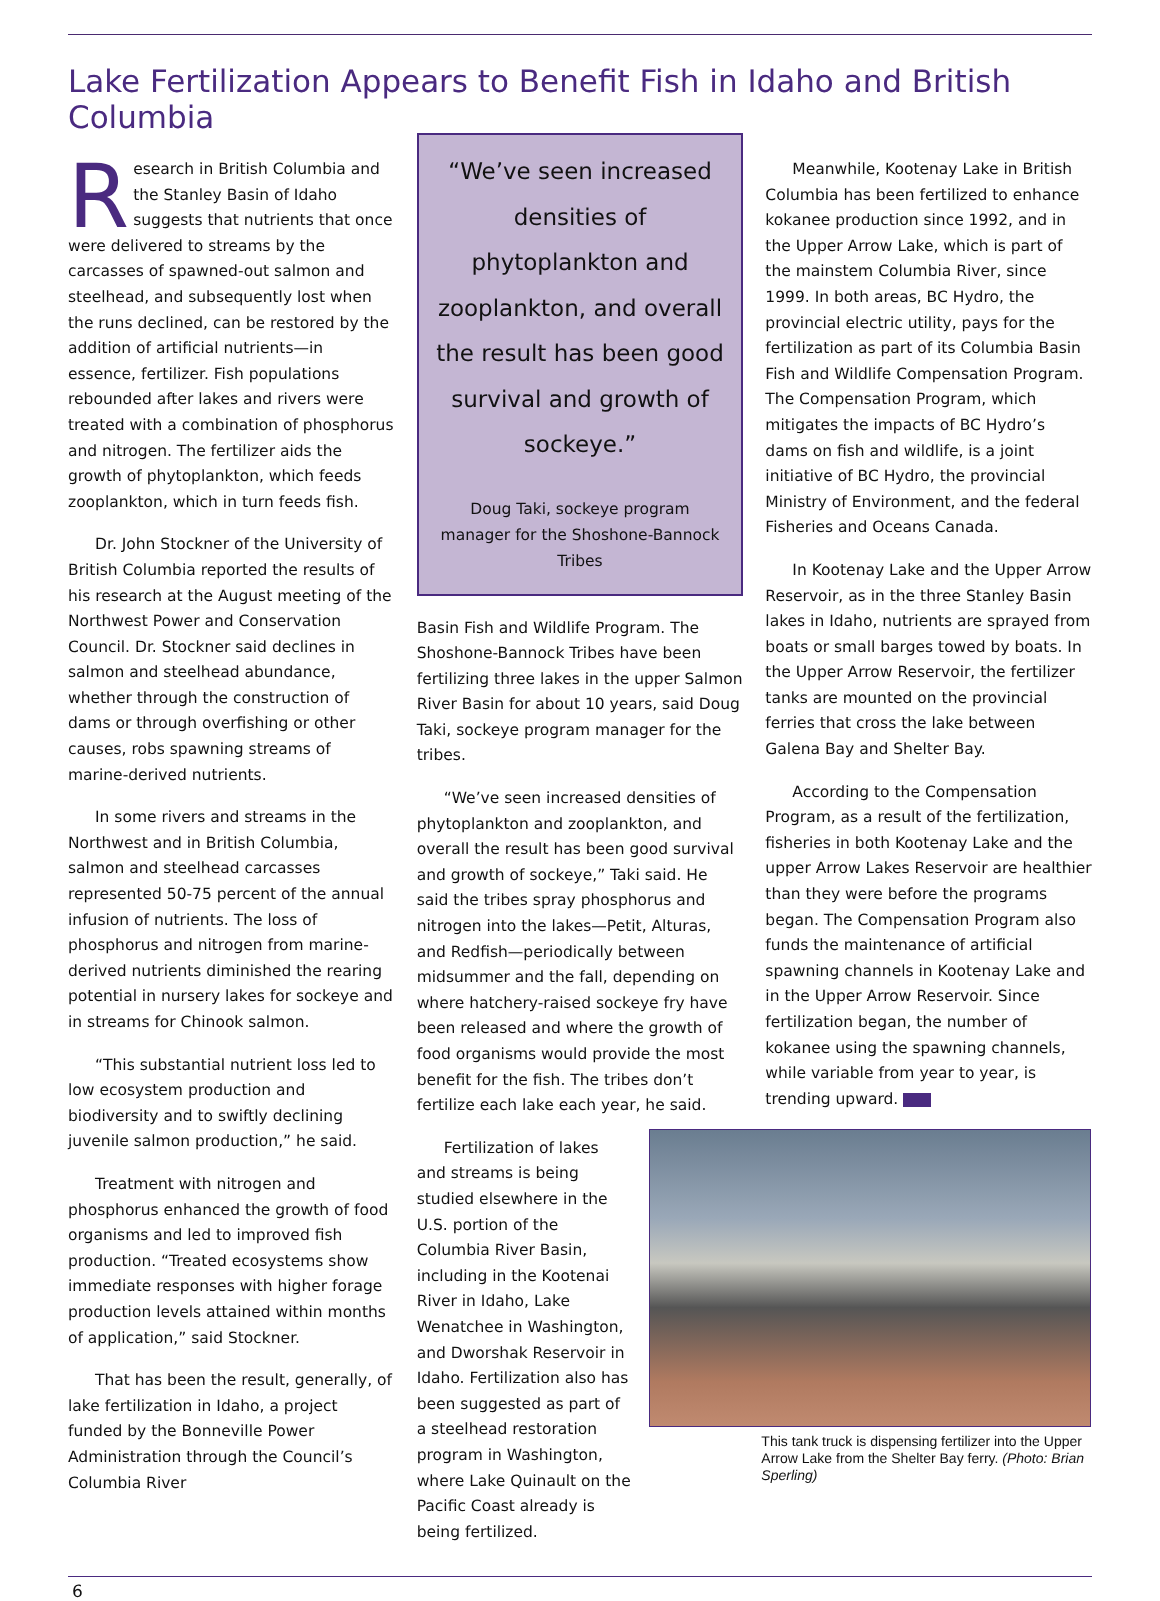Lake Fertilization Appears to Benefit Fish in Idaho and British Columbia
Research in British Columbia and the Stanley Basin of Idaho suggests that nutrients that once were delivered to streams by the carcasses of spawned-out salmon and steelhead, and subsequently lost when the runs declined, can be restored by the addition of artificial nutrients—in essence, fertilizer. Fish populations rebounded after lakes and rivers were treated with a combination of phosphorus and nitrogen. The fertilizer aids the growth of phytoplankton, which feeds zooplankton, which in turn feeds fish.
Dr. John Stockner of the University of British Columbia reported the results of his research at the August meeting of the Northwest Power and Conservation Council. Dr. Stockner said declines in salmon and steelhead abundance, whether through the construction of dams or through overfishing or other causes, robs spawning streams of marine-derived nutrients.
In some rivers and streams in the Northwest and in British Columbia, salmon and steelhead carcasses represented 50-75 percent of the annual infusion of nutrients. The loss of phosphorus and nitrogen from marine-derived nutrients diminished the rearing potential in nursery lakes for sockeye and in streams for Chinook salmon.
“This substantial nutrient loss led to low ecosystem production and biodiversity and to swiftly declining juvenile salmon production,” he said.
Treatment with nitrogen and phosphorus enhanced the growth of food organisms and led to improved fish production. “Treated ecosystems show immediate responses with higher forage production levels attained within months of application,” said Stockner.
That has been the result, generally, of lake fertilization in Idaho, a project funded by the Bonneville Power Administration through the Council’s Columbia River
“We’ve seen increased densities of phytoplankton and zooplankton, and overall the result has been good survival and growth of sockeye.”
Doug Taki, sockeye program manager for the Shoshone-Bannock Tribes
Basin Fish and Wildlife Program. The Shoshone-Bannock Tribes have been fertilizing three lakes in the upper Salmon River Basin for about 10 years, said Doug Taki, sockeye program manager for the tribes.
“We’ve seen increased densities of phytoplankton and zooplankton, and overall the result has been good survival and growth of sockeye,” Taki said. He said the tribes spray phosphorus and nitrogen into the lakes—Petit, Alturas, and Redfish—periodically between midsummer and the fall, depending on where hatchery-raised sockeye fry have been released and where the growth of food organisms would provide the most benefit for the fish. The tribes don’t fertilize each lake each year, he said.
Fertilization of lakes and streams is being studied elsewhere in the U.S. portion of the Columbia River Basin, including in the Kootenai River in Idaho, Lake Wenatchee in Washington, and Dworshak Reservoir in Idaho. Fertilization also has been suggested as part of a steelhead restoration program in Washington, where Lake Quinault on the Pacific Coast already is being fertilized.
Meanwhile, Kootenay Lake in British Columbia has been fertilized to enhance kokanee production since 1992, and in the Upper Arrow Lake, which is part of the mainstem Columbia River, since 1999. In both areas, BC Hydro, the provincial electric utility, pays for the fertilization as part of its Columbia Basin Fish and Wildlife Compensation Program. The Compensation Program, which mitigates the impacts of BC Hydro’s dams on fish and wildlife, is a joint initiative of BC Hydro, the provincial Ministry of Environment, and the federal Fisheries and Oceans Canada.
In Kootenay Lake and the Upper Arrow Reservoir, as in the three Stanley Basin lakes in Idaho, nutrients are sprayed from boats or small barges towed by boats. In the Upper Arrow Reservoir, the fertilizer tanks are mounted on the provincial ferries that cross the lake between Galena Bay and Shelter Bay.
According to the Compensation Program, as a result of the fertilization, fisheries in both Kootenay Lake and the upper Arrow Lakes Reservoir are healthier than they were before the programs began. The Compensation Program also funds the maintenance of artificial spawning channels in Kootenay Lake and in the Upper Arrow Reservoir. Since fertilization began, the number of kokanee using the spawning channels, while variable from year to year, is trending upward.
This tank truck is dispensing fertilizer into the Upper Arrow Lake from the Shelter Bay ferry. (Photo: Brian Sperling)
6